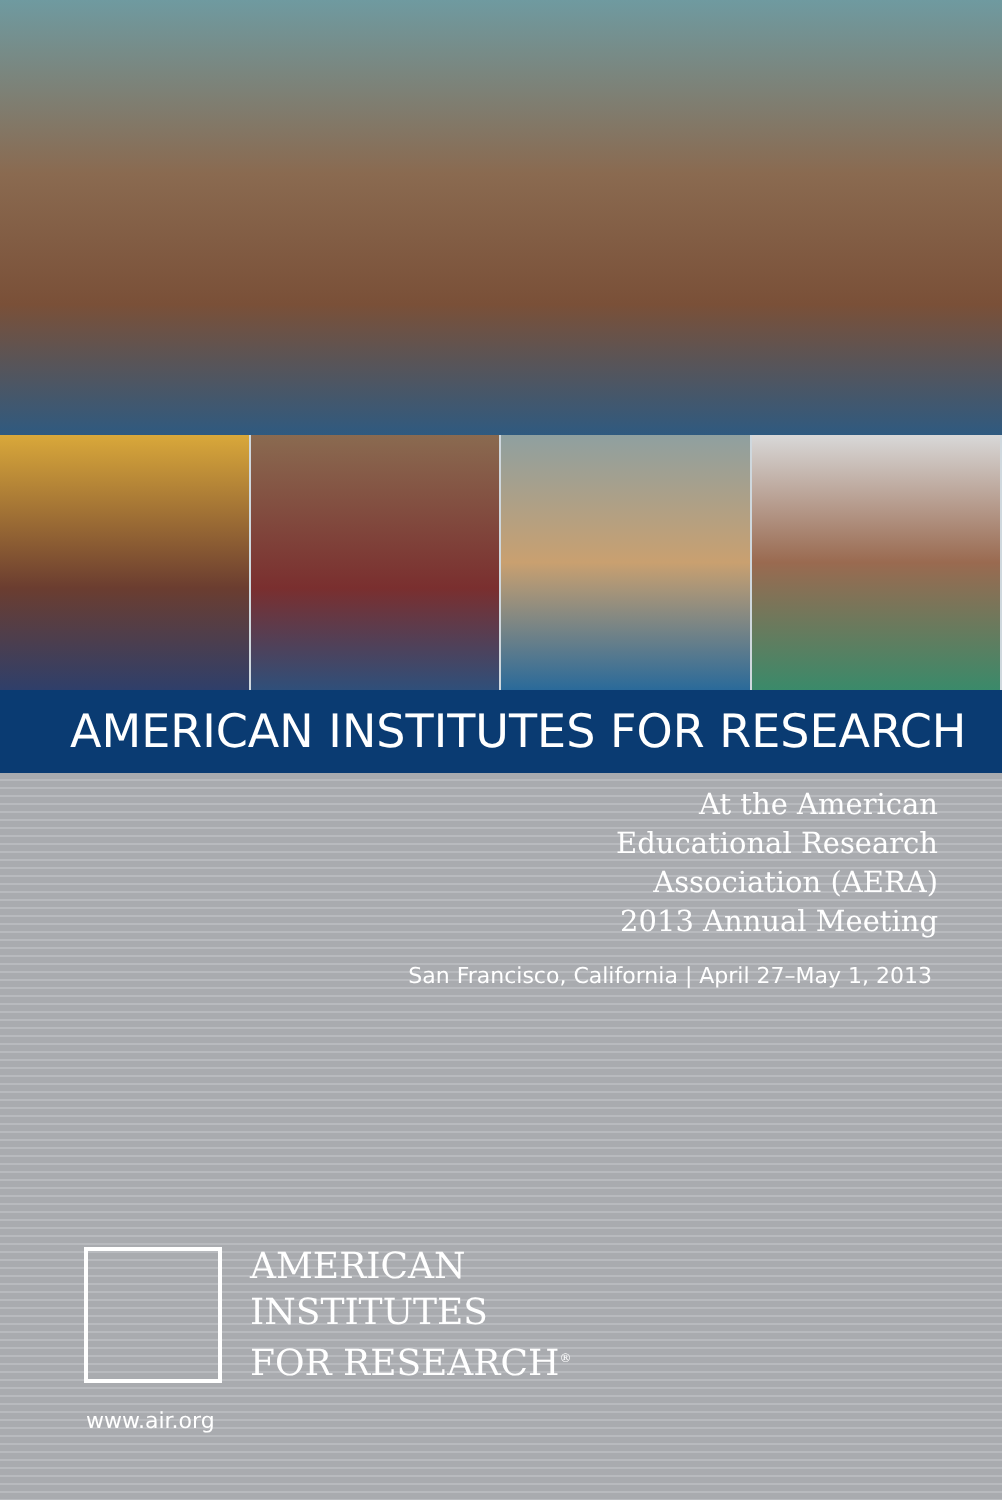AMERICAN INSTITUTES FOR RESEARCH
At the American
Educational Research
Association (AERA)
2013 Annual Meeting
San Francisco, California | April 27–May 1, 2013
AMERICAN
INSTITUTES
FOR RESEARCH<sup>®</sup>
www.air.org